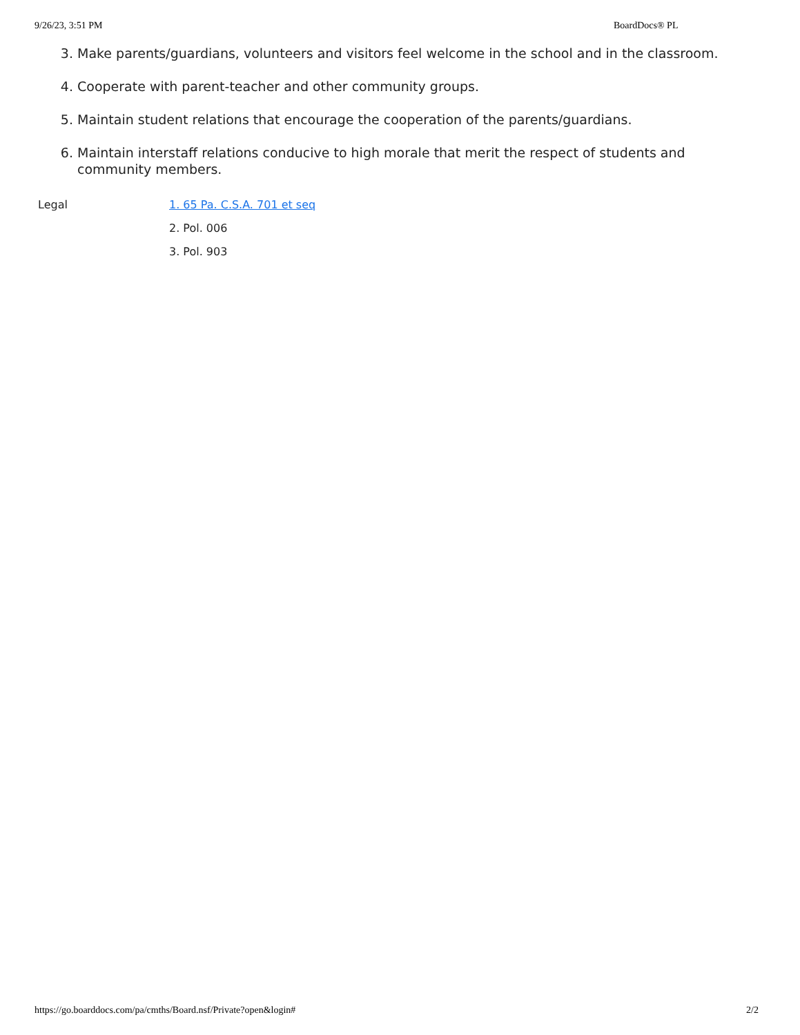9/26/23, 3:51 PM BoardDocs® PL
3. Make parents/guardians, volunteers and visitors feel welcome in the school and in the classroom.
4. Cooperate with parent-teacher and other community groups.
5. Maintain student relations that encourage the cooperation of the parents/guardians.
6. Maintain interstaff relations conducive to high morale that merit the respect of students and community members.
Legal 1. 65 Pa. C.S.A. 701 et seq
2. Pol. 006
3. Pol. 903
https://go.boarddocs.com/pa/cmths/Board.nsf/Private?open&login# 2/2